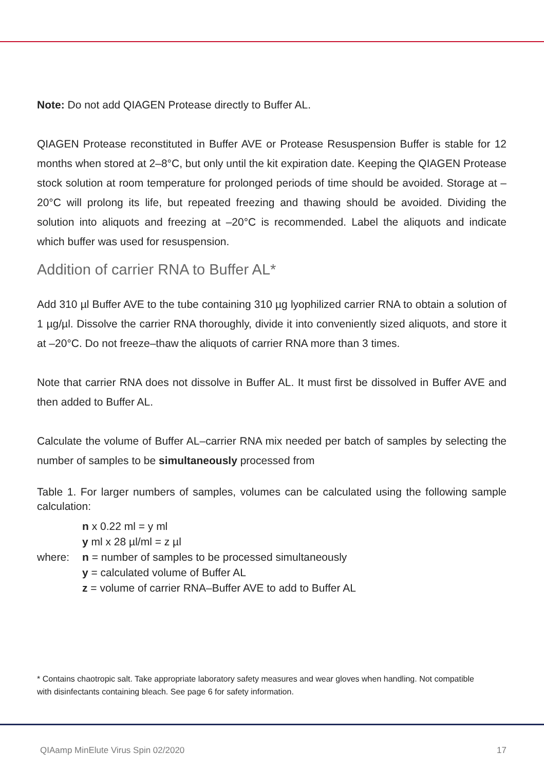Note: Do not add QIAGEN Protease directly to Buffer AL.
QIAGEN Protease reconstituted in Buffer AVE or Protease Resuspension Buffer is stable for 12 months when stored at 2–8°C, but only until the kit expiration date. Keeping the QIAGEN Protease stock solution at room temperature for prolonged periods of time should be avoided. Storage at –20°C will prolong its life, but repeated freezing and thawing should be avoided. Dividing the solution into aliquots and freezing at –20°C is recommended. Label the aliquots and indicate which buffer was used for resuspension.
Addition of carrier RNA to Buffer AL*
Add 310 µl Buffer AVE to the tube containing 310 µg lyophilized carrier RNA to obtain a solution of 1 µg/µl. Dissolve the carrier RNA thoroughly, divide it into conveniently sized aliquots, and store it at –20°C. Do not freeze–thaw the aliquots of carrier RNA more than 3 times.
Note that carrier RNA does not dissolve in Buffer AL. It must first be dissolved in Buffer AVE and then added to Buffer AL.
Calculate the volume of Buffer AL–carrier RNA mix needed per batch of samples by selecting the number of samples to be simultaneously processed from
Table 1. For larger numbers of samples, volumes can be calculated using the following sample calculation:
n x 0.22 ml = y ml
y ml x 28 µl/ml = z µl
where:
n = number of samples to be processed simultaneously
y = calculated volume of Buffer AL
z = volume of carrier RNA–Buffer AVE to add to Buffer AL
* Contains chaotropic salt. Take appropriate laboratory safety measures and wear gloves when handling. Not compatible with disinfectants containing bleach. See page 6 for safety information.
QIAamp MinElute Virus Spin 02/2020 17